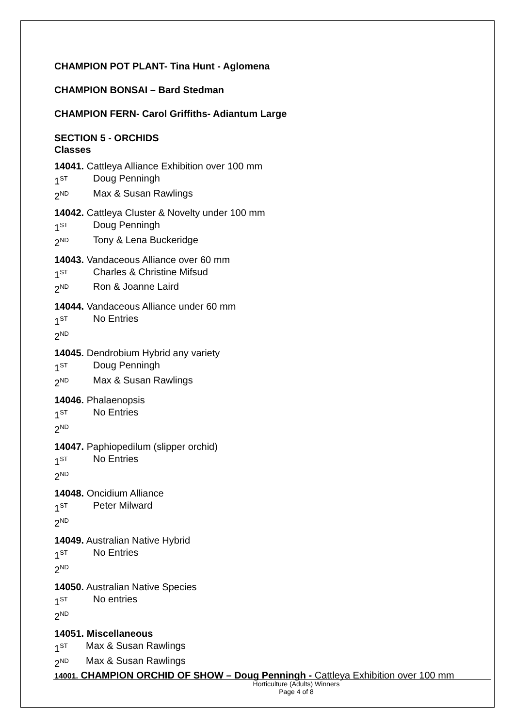CHAMPION POT PLANT- Tina Hunt - Aglomena
CHAMPION BONSAI – Bard Stedman
CHAMPION FERN- Carol Griffiths- Adiantum Large
SECTION 5 - ORCHIDS
Classes
14041. Cattleya Alliance Exhibition over 100 mm
1<sup>ST</sup> Doug Penningh
2<sup>ND</sup> Max & Susan Rawlings
14042. Cattleya Cluster & Novelty under 100 mm
1<sup>ST</sup> Doug Penningh
2<sup>ND</sup> Tony & Lena Buckeridge
14043. Vandaceous Alliance over 60 mm
1<sup>ST</sup> Charles & Christine Mifsud
2<sup>ND</sup> Ron & Joanne Laird
14044. Vandaceous Alliance under 60 mm
1<sup>ST</sup> No Entries
2<sup>ND</sup>
14045. Dendrobium Hybrid any variety
1<sup>ST</sup> Doug Penningh
2<sup>ND</sup> Max & Susan Rawlings
14046. Phalaenopsis
1<sup>ST</sup> No Entries
2<sup>ND</sup>
14047. Paphiopedilum (slipper orchid)
1<sup>ST</sup> No Entries
2<sup>ND</sup>
14048. Oncidium Alliance
1<sup>ST</sup> Peter Milward
2<sup>ND</sup>
14049. Australian Native Hybrid
1<sup>ST</sup> No Entries
2<sup>ND</sup>
14050. Australian Native Species
1<sup>ST</sup> No entries
2<sup>ND</sup>
14051. Miscellaneous
1<sup>ST</sup> Max & Susan Rawlings
2<sup>ND</sup> Max & Susan Rawlings
14001. CHAMPION ORCHID OF SHOW – Doug Penningh - Cattleya Exhibition over 100 mm
Horticulture (Adults) Winners
Page 4 of 8